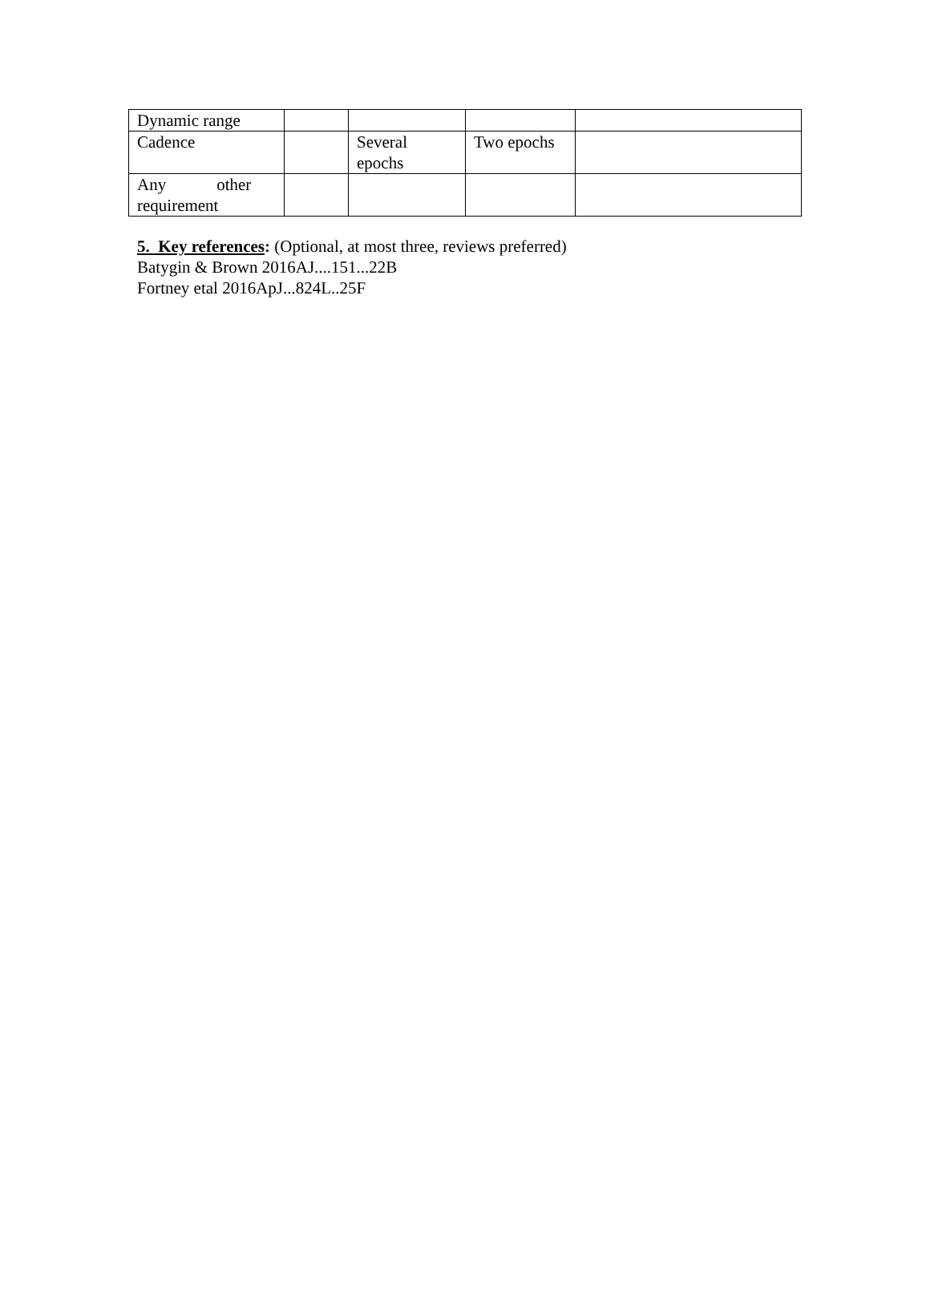| Dynamic range | | | | |
| Cadence | | Several epochs | Two epochs | |
| Any other requirement | | | | |
5. Key references: (Optional, at most three, reviews preferred)
Batygin & Brown 2016AJ....151...22B
Fortney etal 2016ApJ...824L..25F